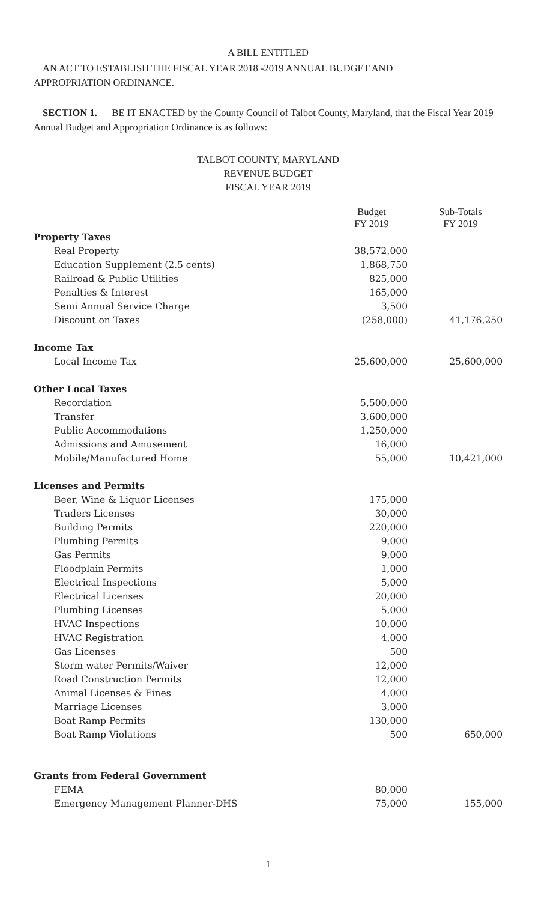A BILL ENTITLED
AN ACT TO ESTABLISH THE FISCAL YEAR 2018 -2019 ANNUAL BUDGET AND
APPROPRIATION ORDINANCE.
SECTION 1. BE IT ENACTED by the County Council of Talbot County, Maryland, that the Fiscal Year 2019 Annual Budget and Appropriation Ordinance is as follows:
TALBOT COUNTY, MARYLAND
REVENUE BUDGET
FISCAL YEAR 2019
| | Budget FY 2019 | Sub-Totals FY 2019 |
| --- | --- | --- |
| Property Taxes | | |
| Real Property | 38,572,000 | |
| Education Supplement (2.5 cents) | 1,868,750 | |
| Railroad & Public Utilities | 825,000 | |
| Penalties & Interest | 165,000 | |
| Semi Annual Service Charge | 3,500 | |
| Discount on Taxes | (258,000) | 41,176,250 |
| Income Tax | | |
| Local Income Tax | 25,600,000 | 25,600,000 |
| Other Local Taxes | | |
| Recordation | 5,500,000 | |
| Transfer | 3,600,000 | |
| Public Accommodations | 1,250,000 | |
| Admissions and Amusement | 16,000 | |
| Mobile/Manufactured Home | 55,000 | 10,421,000 |
| Licenses and Permits | | |
| Beer, Wine & Liquor Licenses | 175,000 | |
| Traders Licenses | 30,000 | |
| Building Permits | 220,000 | |
| Plumbing Permits | 9,000 | |
| Gas Permits | 9,000 | |
| Floodplain Permits | 1,000 | |
| Electrical Inspections | 5,000 | |
| Electrical Licenses | 20,000 | |
| Plumbing Licenses | 5,000 | |
| HVAC Inspections | 10,000 | |
| HVAC Registration | 4,000 | |
| Gas Licenses | 500 | |
| Storm water Permits/Waiver | 12,000 | |
| Road Construction Permits | 12,000 | |
| Animal Licenses & Fines | 4,000 | |
| Marriage Licenses | 3,000 | |
| Boat Ramp Permits | 130,000 | |
| Boat Ramp Violations | 500 | 650,000 |
| Grants from Federal Government | | |
| FEMA | 80,000 | |
| Emergency Management Planner-DHS | 75,000 | 155,000 |
1